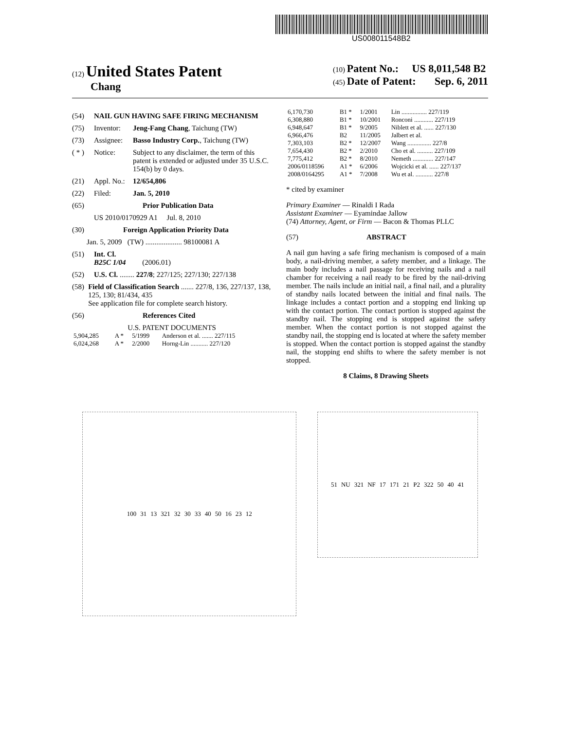US008011548B2
(12) United States Patent
Chang
(10) Patent No.: US 8,011,548 B2
(45) Date of Patent: Sep. 6, 2011
(54) NAIL GUN HAVING SAFE FIRING MECHANISM
(75) Inventor: Jeng-Fang Chang, Taichung (TW)
(73) Assignee: Basso Industry Corp., Taichung (TW)
( * ) Notice: Subject to any disclaimer, the term of this patent is extended or adjusted under 35 U.S.C. 154(b) by 0 days.
(21) Appl. No.: 12/654,806
(22) Filed: Jan. 5, 2010
(65) Prior Publication Data
US 2010/0170929 A1 Jul. 8, 2010
(30) Foreign Application Priority Data
Jan. 5, 2009 (TW) .................... 98100081 A
(51) Int. Cl.
B25C 1/04 (2006.01)
(52) U.S. Cl. ........ 227/8; 227/125; 227/130; 227/138
(58) Field of Classification Search ....... 227/8, 136, 227/137, 138, 125, 130; 81/434, 435
See application file for complete search history.
(56) References Cited
U.S. PATENT DOCUMENTS
| 5,904,285 | A * | 5/1999 | Anderson et al. ....... 227/115 |
| 6,024,268 | A * | 2/2000 | Horng-Lin ........... 227/120 |
| 6,170,730 | B1 * | 1/2001 | Lin ................ 227/119 |
| 6,308,880 | B1 * | 10/2001 | Ronconi ............ 227/119 |
| 6,948,647 | B1 * | 9/2005 | Niblett et al. ...... 227/130 |
| 6,966,476 | B2 | 11/2005 | Jalbert et al. |
| 7,303,103 | B2 * | 12/2007 | Wang ............... 227/8 |
| 7,654,430 | B2 * | 2/2010 | Cho et al. .......... 227/109 |
| 7,775,412 | B2 * | 8/2010 | Nemeth ............. 227/147 |
| 2006/0118596 | A1 * | 6/2006 | Wojcicki et al. ...... 227/137 |
| 2008/0164295 | A1 * | 7/2008 | Wu et al. ........... 227/8 |
* cited by examiner
Primary Examiner — Rinaldi I Rada
Assistant Examiner — Eyamindae Jallow
(74) Attorney, Agent, or Firm — Bacon & Thomas PLLC
(57) ABSTRACT
A nail gun having a safe firing mechanism is composed of a main body, a nail-driving member, a safety member, and a linkage. The main body includes a nail passage for receiving nails and a nail chamber for receiving a nail ready to be fired by the nail-driving member. The nails include an initial nail, a final nail, and a plurality of standby nails located between the initial and final nails. The linkage includes a contact portion and a stopping end linking up with the contact portion. The contact portion is stopped against the standby nail. The stopping end is stopped against the safety member. When the contact portion is not stopped against the standby nail, the stopping end is located at where the safety member is stopped. When the contact portion is stopped against the standby nail, the stopping end shifts to where the safety member is not stopped.
8 Claims, 8 Drawing Sheets
100 31 13 321 32 30 33 40 50 16 23 12
51 NU 321 NF 17 171 21 P2 322 50 40 41